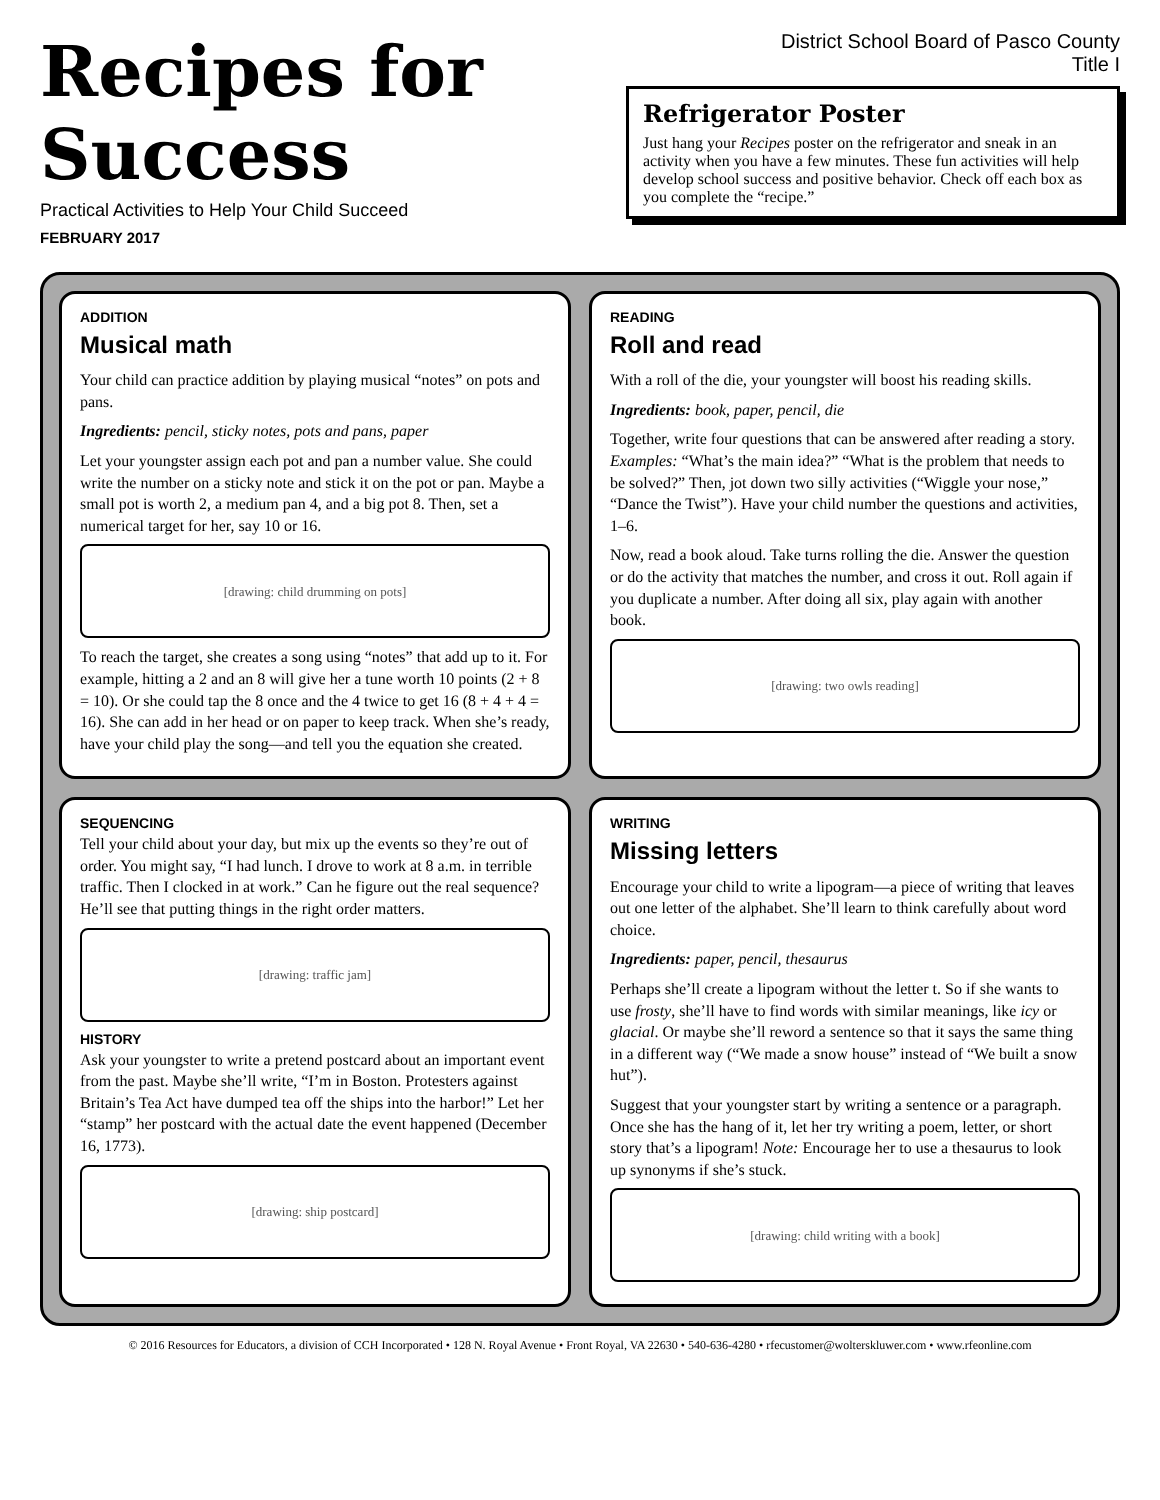Recipes for Success
Practical Activities to Help Your Child Succeed
FEBRUARY 2017
District School Board of Pasco County
Title I
Refrigerator Poster
Just hang your Recipes poster on the refrigerator and sneak in an activity when you have a few minutes. These fun activities will help develop school success and positive behavior. Check off each box as you complete the “recipe.”
ADDITION
Musical math
Your child can practice addition by playing musical “notes” on pots and pans.
Ingredients: pencil, sticky notes, pots and pans, paper
Let your youngster assign each pot and pan a number value. She could write the number on a sticky note and stick it on the pot or pan. Maybe a small pot is worth 2, a medium pan 4, and a big pot 8. Then, set a numerical target for her, say 10 or 16.
[drawing: child drumming on pots]
To reach the target, she creates a song using “notes” that add up to it. For example, hitting a 2 and an 8 will give her a tune worth 10 points (2 + 8 = 10). Or she could tap the 8 once and the 4 twice to get 16 (8 + 4 + 4 = 16). She can add in her head or on paper to keep track. When she’s ready, have your child play the song—and tell you the equation she created.
READING
Roll and read
With a roll of the die, your youngster will boost his reading skills.
Ingredients: book, paper, pencil, die
Together, write four questions that can be answered after reading a story. Examples: “What’s the main idea?” “What is the problem that needs to be solved?” Then, jot down two silly activities (“Wiggle your nose,” “Dance the Twist”). Have your child number the questions and activities, 1–6.
Now, read a book aloud. Take turns rolling the die. Answer the question or do the activity that matches the number, and cross it out. Roll again if you duplicate a number. After doing all six, play again with another book.
[drawing: two owls reading]
SEQUENCING
Tell your child about your day, but mix up the events so they’re out of order. You might say, “I had lunch. I drove to work at 8 a.m. in terrible traffic. Then I clocked in at work.” Can he figure out the real sequence? He’ll see that putting things in the right order matters.
[drawing: traffic jam]
HISTORY
Ask your youngster to write a pretend postcard about an important event from the past. Maybe she’ll write, “I’m in Boston. Protesters against Britain’s Tea Act have dumped tea off the ships into the harbor!” Let her “stamp” her postcard with the actual date the event happened (December 16, 1773).
[drawing: ship postcard]
WRITING
Missing letters
Encourage your child to write a lipogram—a piece of writing that leaves out one letter of the alphabet. She’ll learn to think carefully about word choice.
Ingredients: paper, pencil, thesaurus
Perhaps she’ll create a lipogram without the letter t. So if she wants to use frosty, she’ll have to find words with similar meanings, like icy or glacial. Or maybe she’ll reword a sentence so that it says the same thing in a different way (“We made a snow house” instead of “We built a snow hut”).
Suggest that your youngster start by writing a sentence or a paragraph. Once she has the hang of it, let her try writing a poem, letter, or short story that’s a lipogram! Note: Encourage her to use a thesaurus to look up synonyms if she’s stuck.
[drawing: child writing with a book]
© 2016 Resources for Educators, a division of CCH Incorporated • 128 N. Royal Avenue • Front Royal, VA 22630 • 540-636-4280 • rfecustomer@wolterskluwer.com • www.rfeonline.com